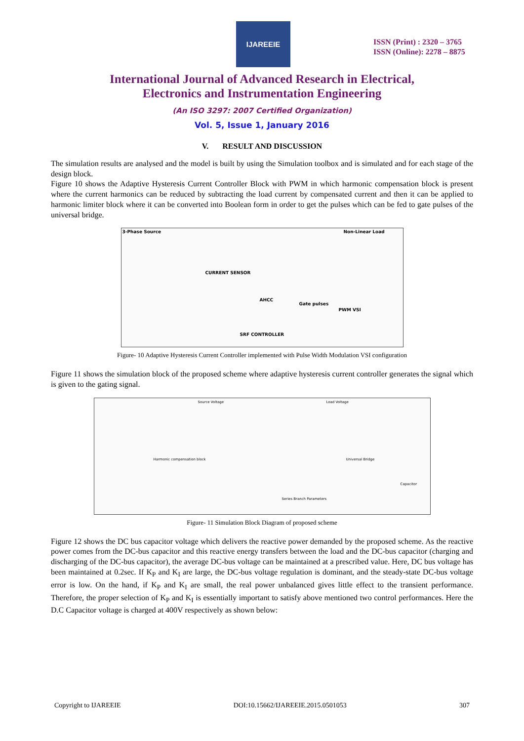IJAREEIE
ISSN (Print) : 2320 – 3765
ISSN (Online): 2278 – 8875
International Journal of Advanced Research in Electrical,
Electronics and Instrumentation Engineering
(An ISO 3297: 2007 Certified Organization)
Vol. 5, Issue 1, January 2016
V. RESULT AND DISCUSSION
The simulation results are analysed and the model is built by using the Simulation toolbox and is simulated and for each stage of the design block.
Figure 10 shows the Adaptive Hysteresis Current Controller Block with PWM in which harmonic compensation block is present where the current harmonics can be reduced by subtracting the load current by compensated current and then it can be applied to harmonic limiter block where it can be converted into Boolean form in order to get the pulses which can be fed to gate pulses of the universal bridge.
3-Phase Source Non-Linear Load
CURRENT SENSOR
AHCC
SRF CONTROLLER
PWM VSI
Gate pulses
Figure- 10 Adaptive Hysteresis Current Controller implemented with Pulse Width Modulation VSI configuration
Figure 11 shows the simulation block of the proposed scheme where adaptive hysteresis current controller generates the signal which is given to the gating signal.
Source Voltage Load Voltage
Harmonic compensation block Universal Bridge
Capacitor
Series Branch Parameters
Figure- 11 Simulation Block Diagram of proposed scheme
Figure 12 shows the DC bus capacitor voltage which delivers the reactive power demanded by the proposed scheme. As the reactive power comes from the DC-bus capacitor and this reactive energy transfers between the load and the DC-bus capacitor (charging and discharging of the DC-bus capacitor), the average DC-bus voltage can be maintained at a prescribed value. Here, DC bus voltage has been maintained at 0.2sec. If K<sub>P</sub> and K<sub>I</sub> are large, the DC-bus voltage regulation is dominant, and the steady-state DC-bus voltage error is low. On the hand, if K<sub>P</sub> and K<sub>I</sub> are small, the real power unbalanced gives little effect to the transient performance. Therefore, the proper selection of K<sub>P</sub> and K<sub>I</sub> is essentially important to satisfy above mentioned two control performances. Here the D.C Capacitor voltage is charged at 400V respectively as shown below:
Copyright to IJAREEIE DOI:10.15662/IJAREEIE.2015.0501053 307